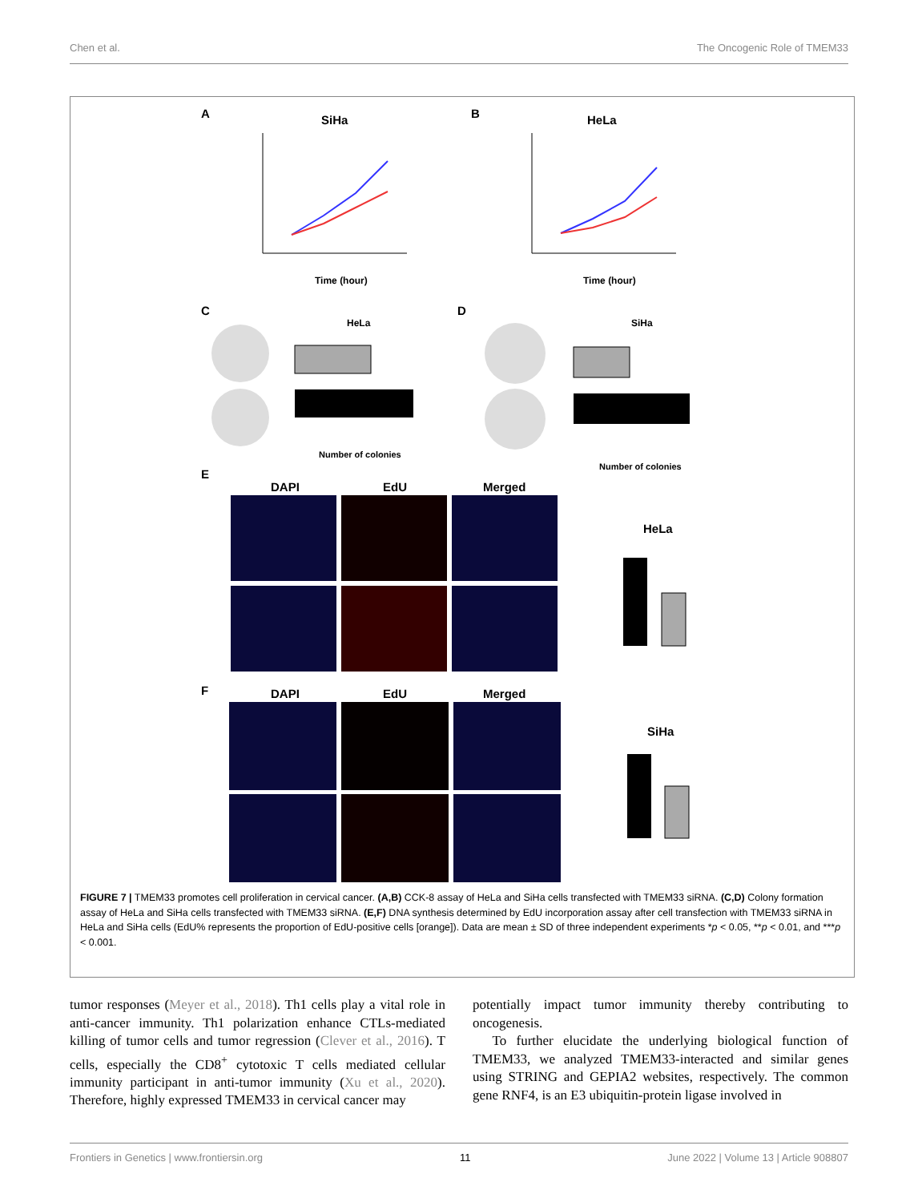Chen et al. The Oncogenic Role of TMEM33
A SiHa B HeLa
Time (hour) Time (hour)
C
HeLa
D
SiHa
Number of colonies
Number of colonies
E
DAPI EdU Merged
HeLa
F DAPI EdU Merged
SiHa
FIGURE 7 | TMEM33 promotes cell proliferation in cervical cancer. (A,B) CCK-8 assay of HeLa and SiHa cells transfected with TMEM33 siRNA. (C,D) Colony formation assay of HeLa and SiHa cells transfected with TMEM33 siRNA. (E,F) DNA synthesis determined by EdU incorporation assay after cell transfection with TMEM33 siRNA in HeLa and SiHa cells (EdU% represents the proportion of EdU-positive cells [orange]). Data are mean ± SD of three independent experiments *p < 0.05, **p < 0.01, and ***p < 0.001.
tumor responses (Meyer et al., 2018). Th1 cells play a vital role in anti-cancer immunity. Th1 polarization enhance CTLs-mediated killing of tumor cells and tumor regression (Clever et al., 2016). T cells, especially the CD8<sup>+</sup> cytotoxic T cells mediated cellular immunity participant in anti-tumor immunity (Xu et al., 2020). Therefore, highly expressed TMEM33 in cervical cancer may
potentially impact tumor immunity thereby contributing to oncogenesis.
To further elucidate the underlying biological function of TMEM33, we analyzed TMEM33-interacted and similar genes using STRING and GEPIA2 websites, respectively. The common gene RNF4, is an E3 ubiquitin-protein ligase involved in
Frontiers in Genetics | www.frontiersin.org 11 June 2022 | Volume 13 | Article 908807